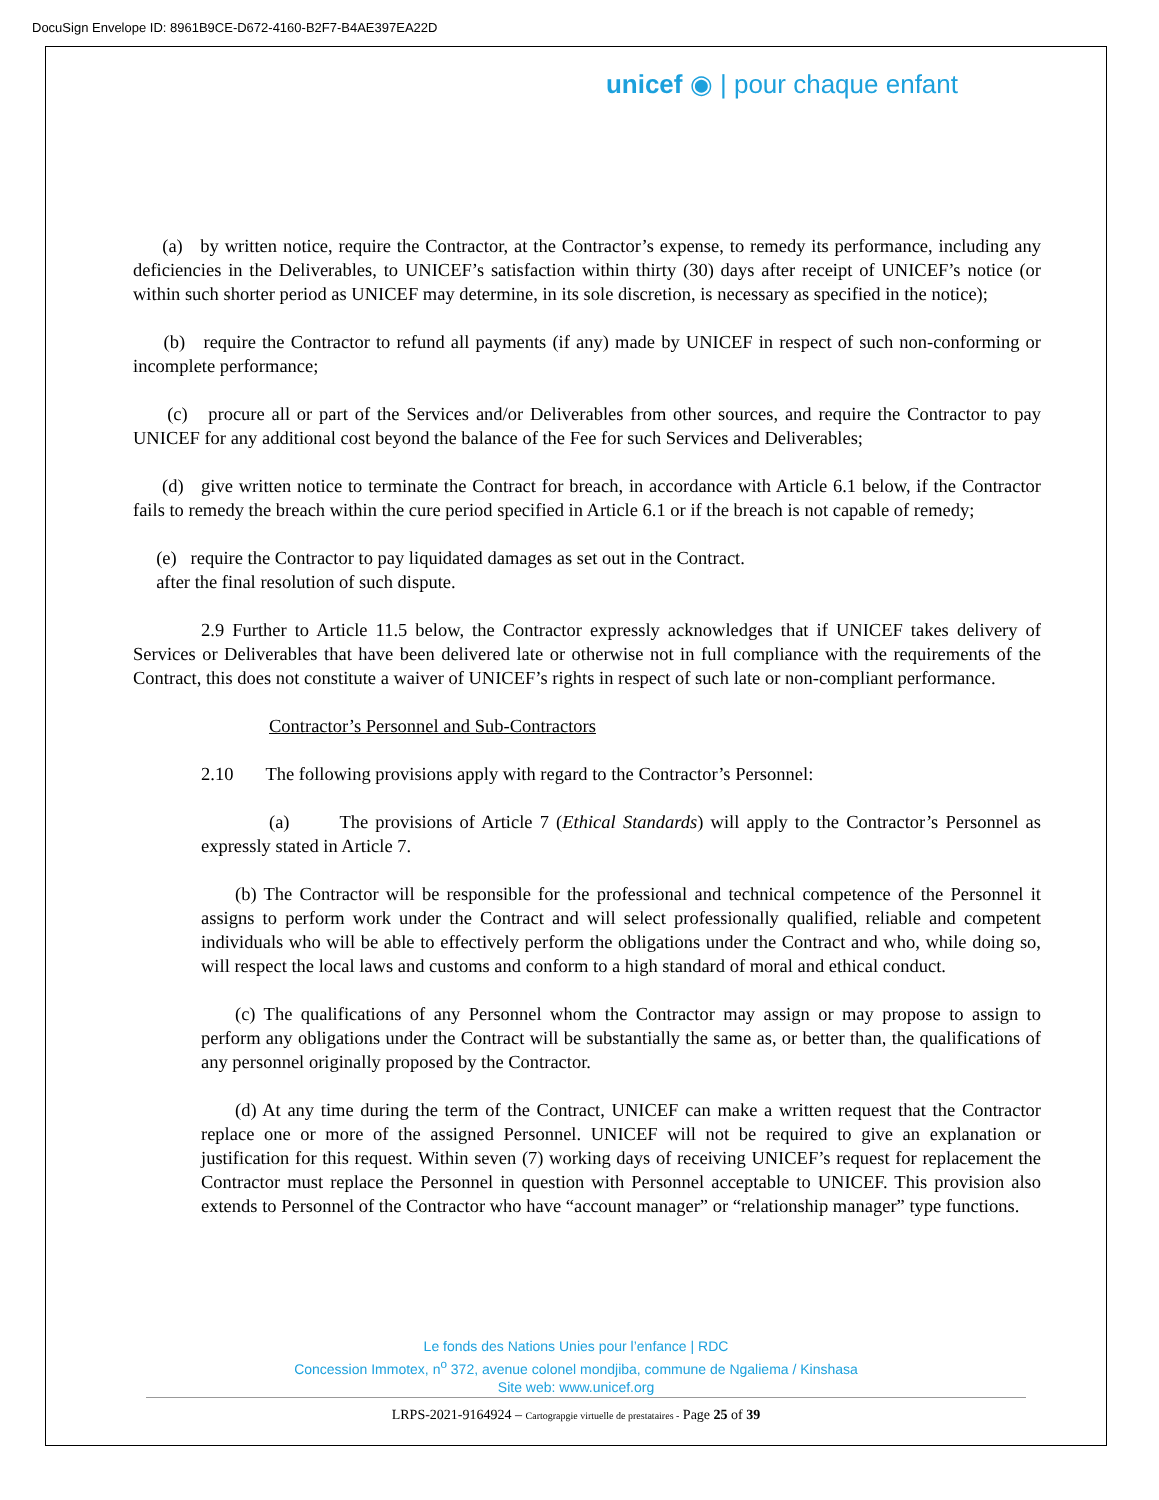DocuSign Envelope ID: 8961B9CE-D672-4160-B2F7-B4AE397EA22D
unicef ◉ | pour chaque enfant
(a) by written notice, require the Contractor, at the Contractor’s expense, to remedy its performance, including any deficiencies in the Deliverables, to UNICEF’s satisfaction within thirty (30) days after receipt of UNICEF’s notice (or within such shorter period as UNICEF may determine, in its sole discretion, is necessary as specified in the notice);
(b) require the Contractor to refund all payments (if any) made by UNICEF in respect of such non-conforming or incomplete performance;
(c) procure all or part of the Services and/or Deliverables from other sources, and require the Contractor to pay UNICEF for any additional cost beyond the balance of the Fee for such Services and Deliverables;
(d) give written notice to terminate the Contract for breach, in accordance with Article 6.1 below, if the Contractor fails to remedy the breach within the cure period specified in Article 6.1 or if the breach is not capable of remedy;
(e) require the Contractor to pay liquidated damages as set out in the Contract.
after the final resolution of such dispute.
2.9 Further to Article 11.5 below, the Contractor expressly acknowledges that if UNICEF takes delivery of Services or Deliverables that have been delivered late or otherwise not in full compliance with the requirements of the Contract, this does not constitute a waiver of UNICEF’s rights in respect of such late or non-compliant performance.
Contractor’s Personnel and Sub-Contractors
2.10 The following provisions apply with regard to the Contractor’s Personnel:
(a) The provisions of Article 7 (Ethical Standards) will apply to the Contractor’s Personnel as expressly stated in Article 7.
(b) The Contractor will be responsible for the professional and technical competence of the Personnel it assigns to perform work under the Contract and will select professionally qualified, reliable and competent individuals who will be able to effectively perform the obligations under the Contract and who, while doing so, will respect the local laws and customs and conform to a high standard of moral and ethical conduct.
(c) The qualifications of any Personnel whom the Contractor may assign or may propose to assign to perform any obligations under the Contract will be substantially the same as, or better than, the qualifications of any personnel originally proposed by the Contractor.
(d) At any time during the term of the Contract, UNICEF can make a written request that the Contractor replace one or more of the assigned Personnel. UNICEF will not be required to give an explanation or justification for this request. Within seven (7) working days of receiving UNICEF’s request for replacement the Contractor must replace the Personnel in question with Personnel acceptable to UNICEF. This provision also extends to Personnel of the Contractor who have “account manager” or “relationship manager” type functions.
Le fonds des Nations Unies pour l’enfance | RDC
Concession Immotex, n<sup>o</sup> 372, avenue colonel mondjiba, commune de Ngaliema / Kinshasa
Site web: www.unicef.org
LRPS-2021-9164924 – Cartograpgie virtuelle de prestataires - Page 25 of 39